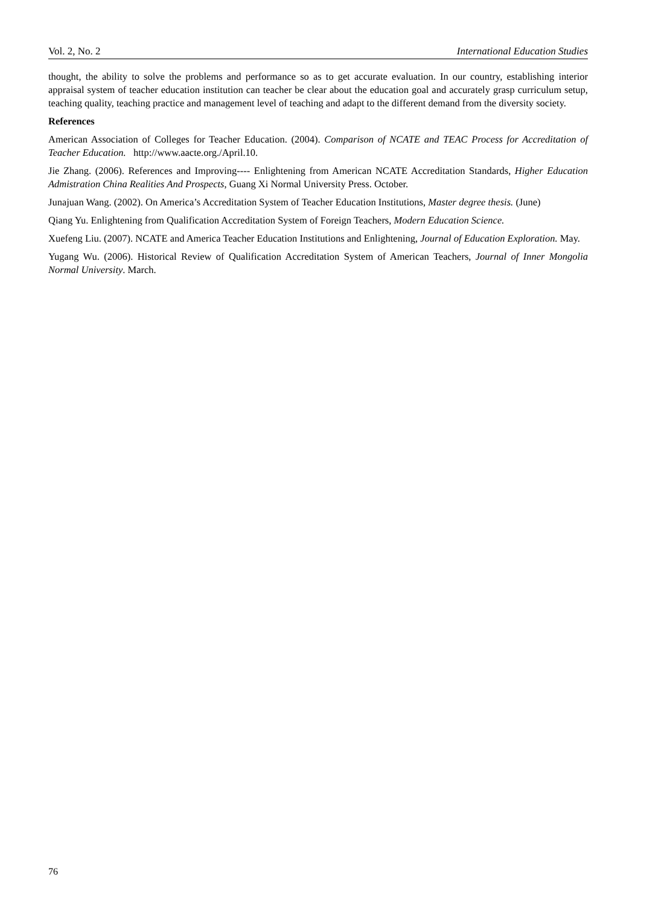Vol. 2, No. 2 International Education Studies
thought, the ability to solve the problems and performance so as to get accurate evaluation. In our country, establishing interior appraisal system of teacher education institution can teacher be clear about the education goal and accurately grasp curriculum setup, teaching quality, teaching practice and management level of teaching and adapt to the different demand from the diversity society.
References
American Association of Colleges for Teacher Education. (2004). Comparison of NCATE and TEAC Process for Accreditation of Teacher Education. http://www.aacte.org./April.10.
Jie Zhang. (2006). References and Improving---- Enlightening from American NCATE Accreditation Standards, Higher Education Admistration China Realities And Prospects, Guang Xi Normal University Press. October.
Junajuan Wang. (2002). On America’s Accreditation System of Teacher Education Institutions, Master degree thesis. (June)
Qiang Yu. Enlightening from Qualification Accreditation System of Foreign Teachers, Modern Education Science.
Xuefeng Liu. (2007). NCATE and America Teacher Education Institutions and Enlightening, Journal of Education Exploration. May.
Yugang Wu. (2006). Historical Review of Qualification Accreditation System of American Teachers, Journal of Inner Mongolia Normal University. March.
76